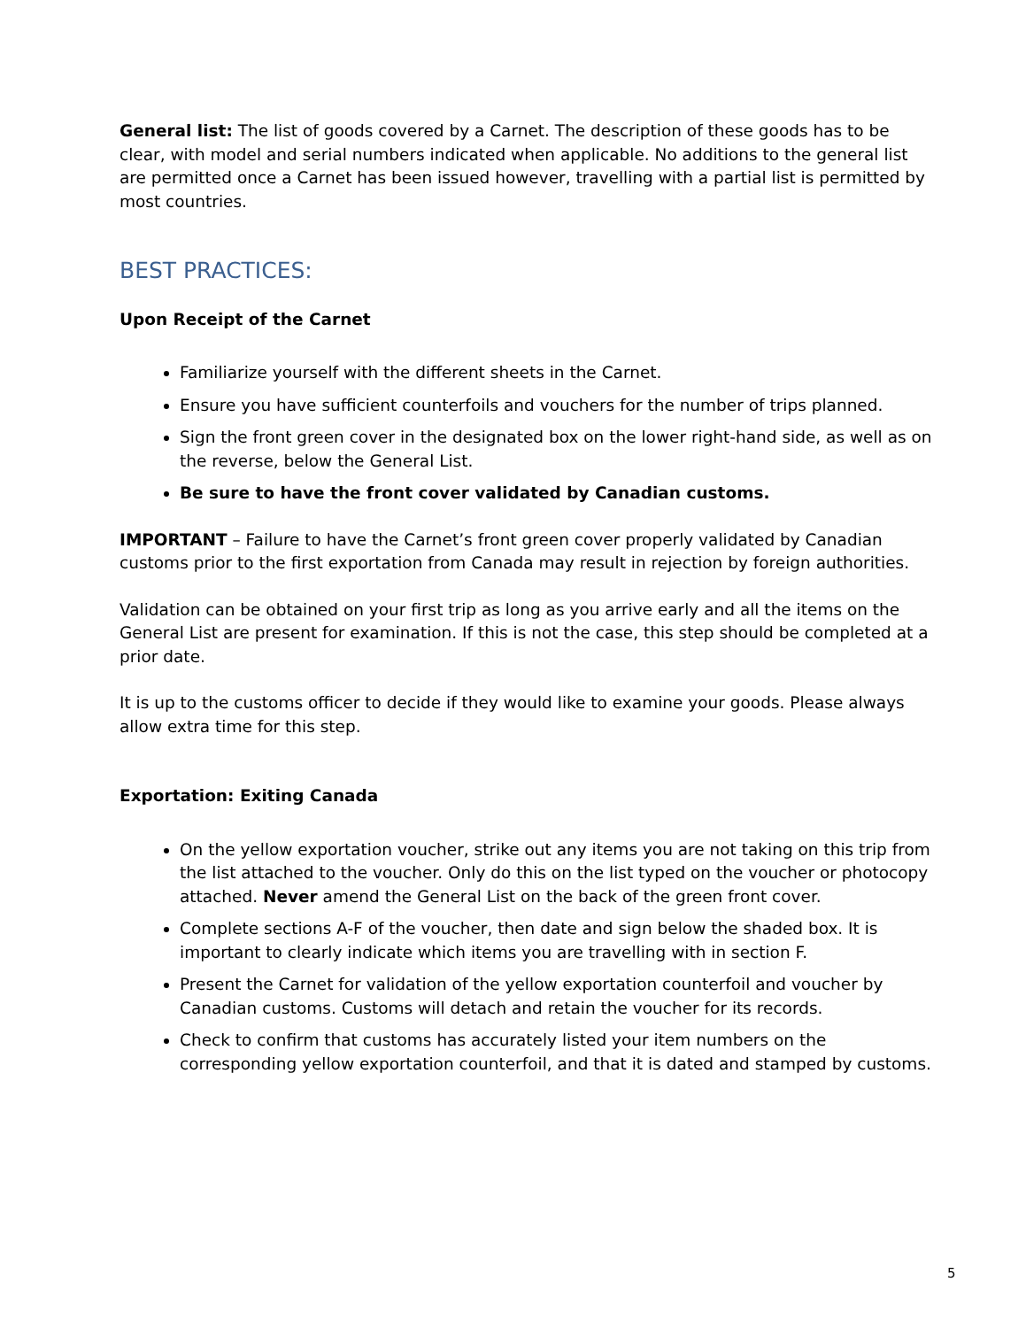General list: The list of goods covered by a Carnet. The description of these goods has to be clear, with model and serial numbers indicated when applicable. No additions to the general list are permitted once a Carnet has been issued however, travelling with a partial list is permitted by most countries.
BEST PRACTICES:
Upon Receipt of the Carnet
Familiarize yourself with the different sheets in the Carnet.
Ensure you have sufficient counterfoils and vouchers for the number of trips planned.
Sign the front green cover in the designated box on the lower right-hand side, as well as on the reverse, below the General List.
Be sure to have the front cover validated by Canadian customs.
IMPORTANT – Failure to have the Carnet’s front green cover properly validated by Canadian customs prior to the first exportation from Canada may result in rejection by foreign authorities.
Validation can be obtained on your first trip as long as you arrive early and all the items on the General List are present for examination. If this is not the case, this step should be completed at a prior date.
It is up to the customs officer to decide if they would like to examine your goods. Please always allow extra time for this step.
Exportation: Exiting Canada
On the yellow exportation voucher, strike out any items you are not taking on this trip from the list attached to the voucher. Only do this on the list typed on the voucher or photocopy attached. Never amend the General List on the back of the green front cover.
Complete sections A-F of the voucher, then date and sign below the shaded box. It is important to clearly indicate which items you are travelling with in section F.
Present the Carnet for validation of the yellow exportation counterfoil and voucher by Canadian customs. Customs will detach and retain the voucher for its records.
Check to confirm that customs has accurately listed your item numbers on the corresponding yellow exportation counterfoil, and that it is dated and stamped by customs.
5